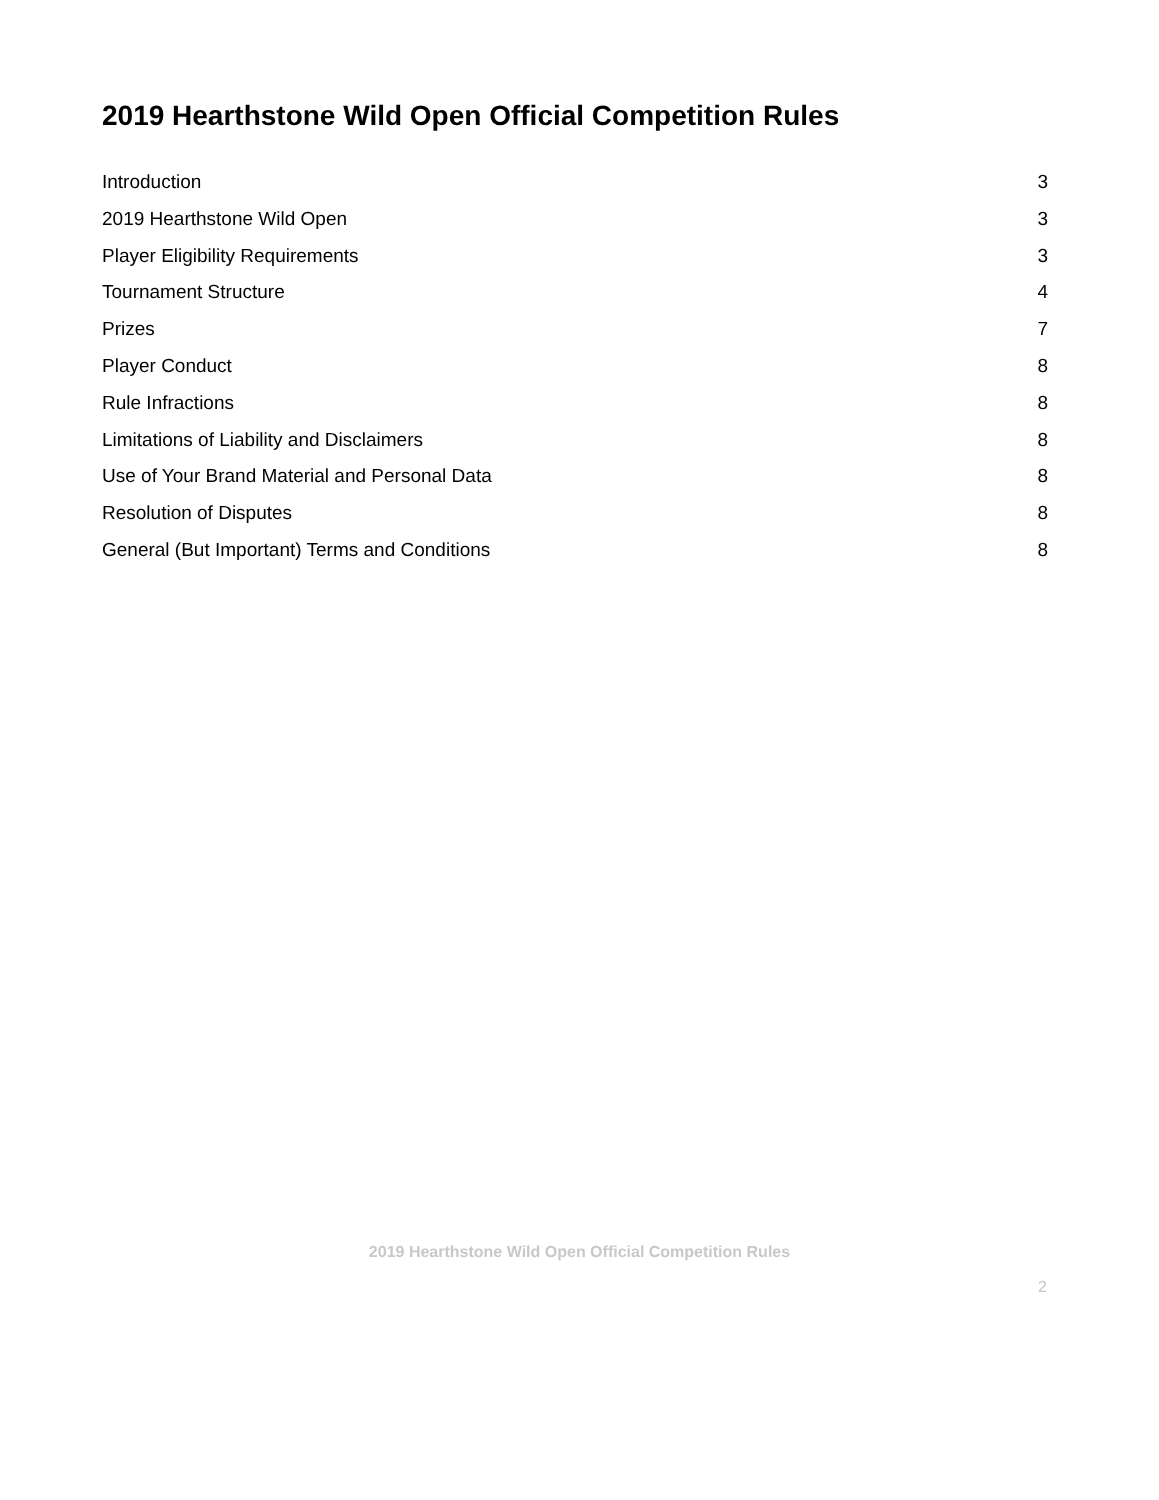2019 Hearthstone Wild Open Official Competition Rules
Introduction 3
2019 Hearthstone Wild Open 3
Player Eligibility Requirements 3
Tournament Structure 4
Prizes 7
Player Conduct 8
Rule Infractions 8
Limitations of Liability and Disclaimers 8
Use of Your Brand Material and Personal Data 8
Resolution of Disputes 8
General (But Important) Terms and Conditions 8
2019 Hearthstone Wild Open Official Competition Rules
2